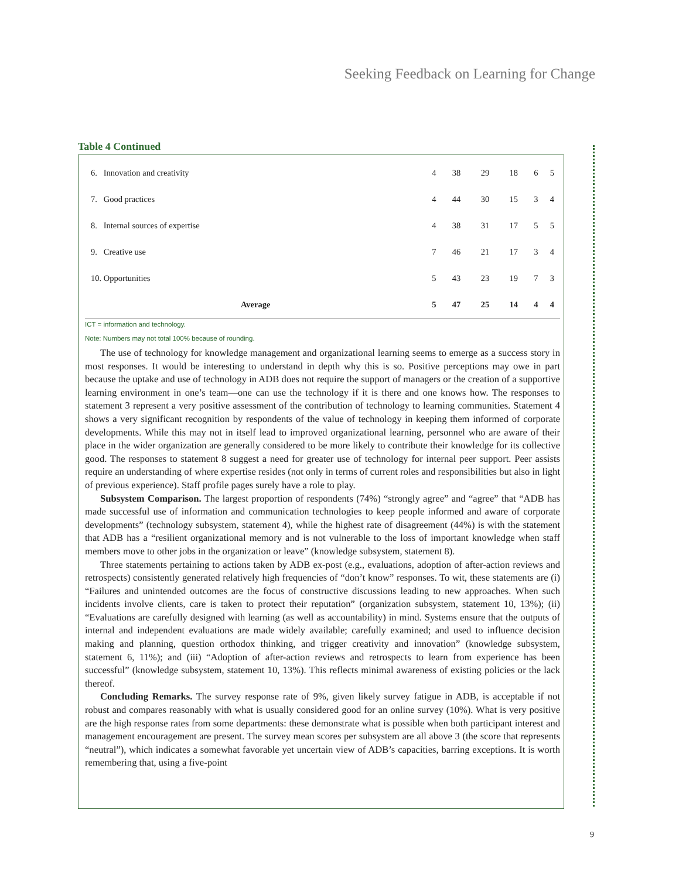Seeking Feedback on Learning for Change
Table 4 Continued
| 6. Innovation and creativity | 4 | 38 | 29 | 18 | 6 | 5 |
| 7. Good practices | 4 | 44 | 30 | 15 | 3 | 4 |
| 8. Internal sources of expertise | 4 | 38 | 31 | 17 | 5 | 5 |
| 9. Creative use | 7 | 46 | 21 | 17 | 3 | 4 |
| 10. Opportunities | 5 | 43 | 23 | 19 | 7 | 3 |
| Average | 5 | 47 | 25 | 14 | 4 | 4 |
ICT = information and technology.
Note: Numbers may not total 100% because of rounding.
The use of technology for knowledge management and organizational learning seems to emerge as a success story in most responses. It would be interesting to understand in depth why this is so. Positive perceptions may owe in part because the uptake and use of technology in ADB does not require the support of managers or the creation of a supportive learning environment in one’s team—one can use the technology if it is there and one knows how. The responses to statement 3 represent a very positive assessment of the contribution of technology to learning communities. Statement 4 shows a very significant recognition by respondents of the value of technology in keeping them informed of corporate developments. While this may not in itself lead to improved organizational learning, personnel who are aware of their place in the wider organization are generally considered to be more likely to contribute their knowledge for its collective good. The responses to statement 8 suggest a need for greater use of technology for internal peer support. Peer assists require an understanding of where expertise resides (not only in terms of current roles and responsibilities but also in light of previous experience). Staff profile pages surely have a role to play.
Subsystem Comparison. The largest proportion of respondents (74%) “strongly agree” and “agree” that “ADB has made successful use of information and communication technologies to keep people informed and aware of corporate developments” (technology subsystem, statement 4), while the highest rate of disagreement (44%) is with the statement that ADB has a “resilient organizational memory and is not vulnerable to the loss of important knowledge when staff members move to other jobs in the organization or leave” (knowledge subsystem, statement 8).
Three statements pertaining to actions taken by ADB ex-post (e.g., evaluations, adoption of after-action reviews and retrospects) consistently generated relatively high frequencies of “don’t know” responses. To wit, these statements are (i) “Failures and unintended outcomes are the focus of constructive discussions leading to new approaches. When such incidents involve clients, care is taken to protect their reputation” (organization subsystem, statement 10, 13%); (ii) “Evaluations are carefully designed with learning (as well as accountability) in mind. Systems ensure that the outputs of internal and independent evaluations are made widely available; carefully examined; and used to influence decision making and planning, question orthodox thinking, and trigger creativity and innovation” (knowledge subsystem, statement 6, 11%); and (iii) “Adoption of after-action reviews and retrospects to learn from experience has been successful” (knowledge subsystem, statement 10, 13%). This reflects minimal awareness of existing policies or the lack thereof.
Concluding Remarks. The survey response rate of 9%, given likely survey fatigue in ADB, is acceptable if not robust and compares reasonably with what is usually considered good for an online survey (10%). What is very positive are the high response rates from some departments: these demonstrate what is possible when both participant interest and management encouragement are present. The survey mean scores per subsystem are all above 3 (the score that represents “neutral”), which indicates a somewhat favorable yet uncertain view of ADB’s capacities, barring exceptions. It is worth remembering that, using a five-point
9